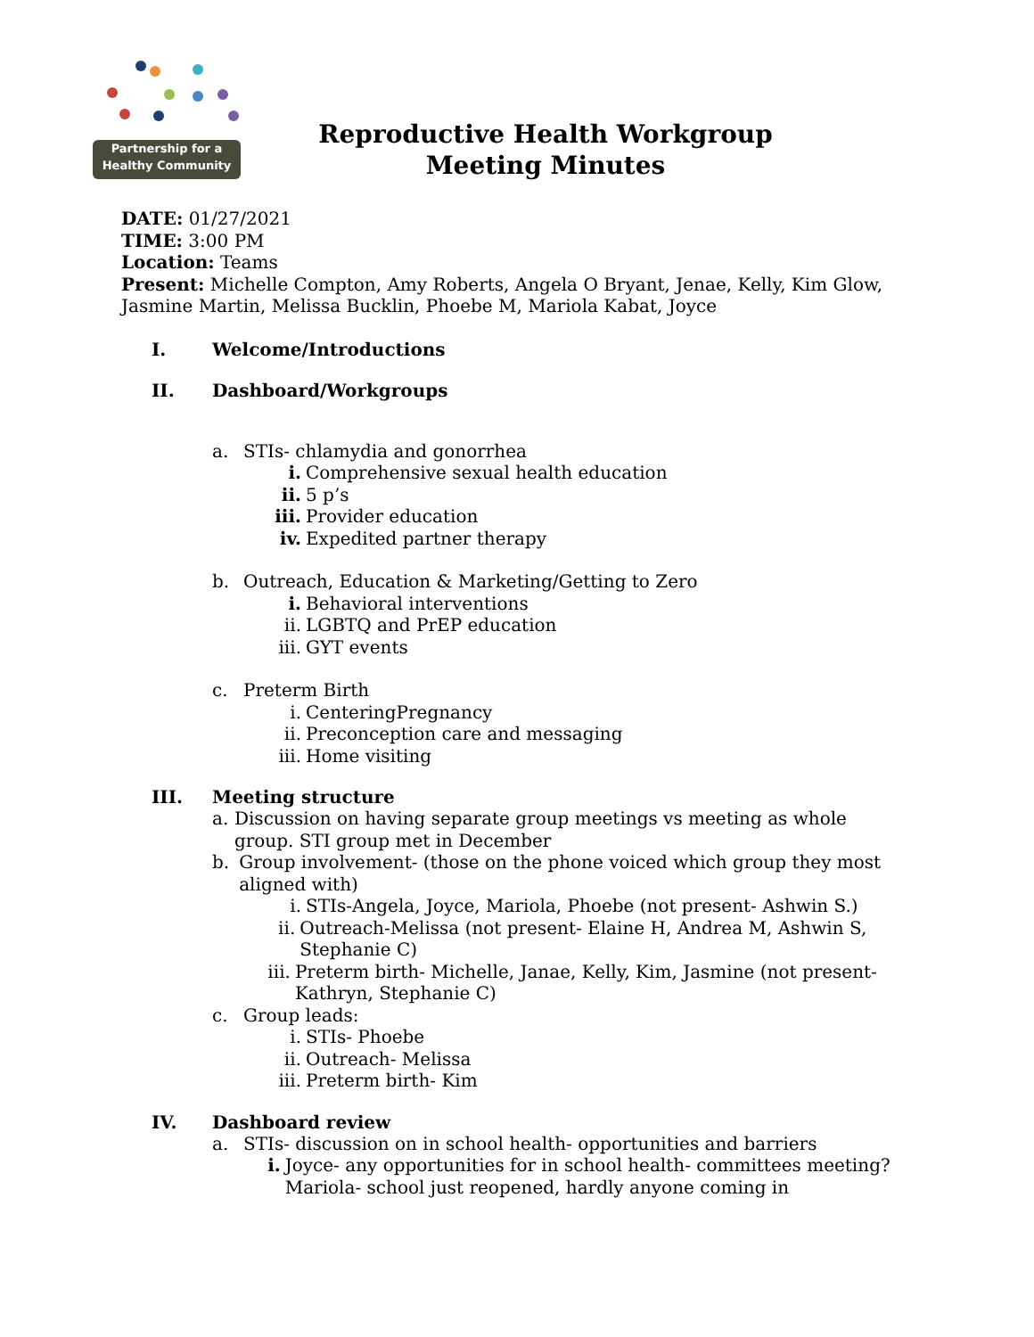Partnership for a
Healthy Community
Reproductive Health Workgroup
Meeting Minutes
DATE: 01/27/2021
TIME: 3:00 PM
Location: Teams
Present: Michelle Compton, Amy Roberts, Angela O Bryant, Jenae, Kelly, Kim Glow, Jasmine Martin, Melissa Bucklin, Phoebe M, Mariola Kabat, Joyce
I. Welcome/Introductions
II. Dashboard/Workgroups
a. STIs- chlamydia and gonorrhea
i. Comprehensive sexual health education
ii. 5 p’s
iii. Provider education
iv. Expedited partner therapy
b. Outreach, Education & Marketing/Getting to Zero
i. Behavioral interventions
ii. LGBTQ and PrEP education
iii. GYT events
c. Preterm Birth
i. CenteringPregnancy
ii. Preconception care and messaging
iii. Home visiting
III. Meeting structure
a. Discussion on having separate group meetings vs meeting as whole group. STI group met in December
b. Group involvement- (those on the phone voiced which group they most aligned with)
i. STIs-Angela, Joyce, Mariola, Phoebe (not present- Ashwin S.)
ii. Outreach-Melissa (not present- Elaine H, Andrea M, Ashwin S, Stephanie C)
iii. Preterm birth- Michelle, Janae, Kelly, Kim, Jasmine (not present- Kathryn, Stephanie C)
c. Group leads:
i. STIs- Phoebe
ii. Outreach- Melissa
iii. Preterm birth- Kim
IV. Dashboard review
a. STIs- discussion on in school health- opportunities and barriers
i. Joyce- any opportunities for in school health- committees meeting? Mariola- school just reopened, hardly anyone coming in